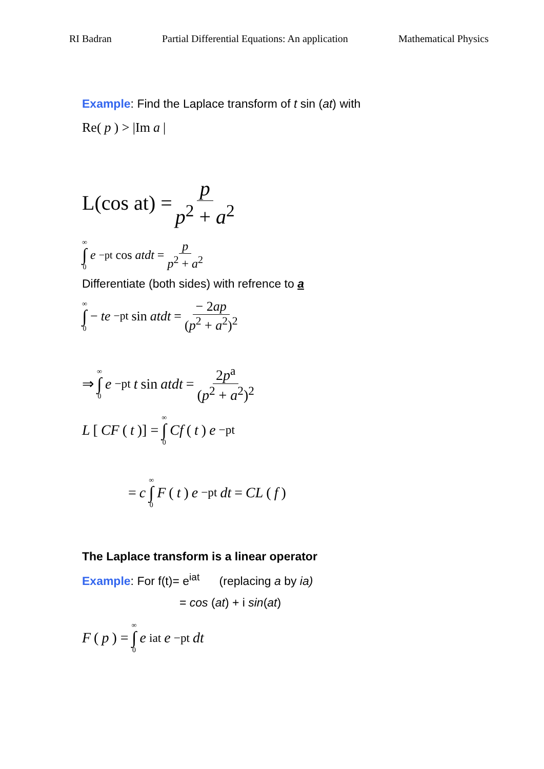RI Badran Partial Differential Equations: An application Mathematical Physics
Example: Find the Laplace transform of t sin (at) with
Re(p) > |Im a |
L(cos at) = p p<sup>2</sup> + a<sup>2</sup>
∞ ∫ 0 e<sup>−pt</sup> cos atdt = p p<sup>2</sup> + a<sup>2</sup>
Differentiate (both sides) with refrence to a
∞ ∫ 0 − te<sup>−pt</sup> sin atdt = − 2ap (p<sup>2</sup> + a<sup>2</sup>)<sup>2</sup>
⇒ ∞ ∫ 0 e<sup>−pt</sup> t sin atdt = 2p<sup>a</sup> (p<sup>2</sup> + a<sup>2</sup>)<sup>2</sup>
L [CF (t)] = ∞ ∫ 0 Cf (t) e<sup>−pt</sup>
= c ∞ ∫ 0 F (t) e<sup>−pt</sup> dt = CL (f)
The Laplace transform is a linear operator
Example: For f(t)= e<sup>iat</sup> (replacing a by ia)
= cos (at) + i sin(at)
F (p) = ∞ ∫ 0 e<sup>iat</sup> e<sup>−pt</sup> dt